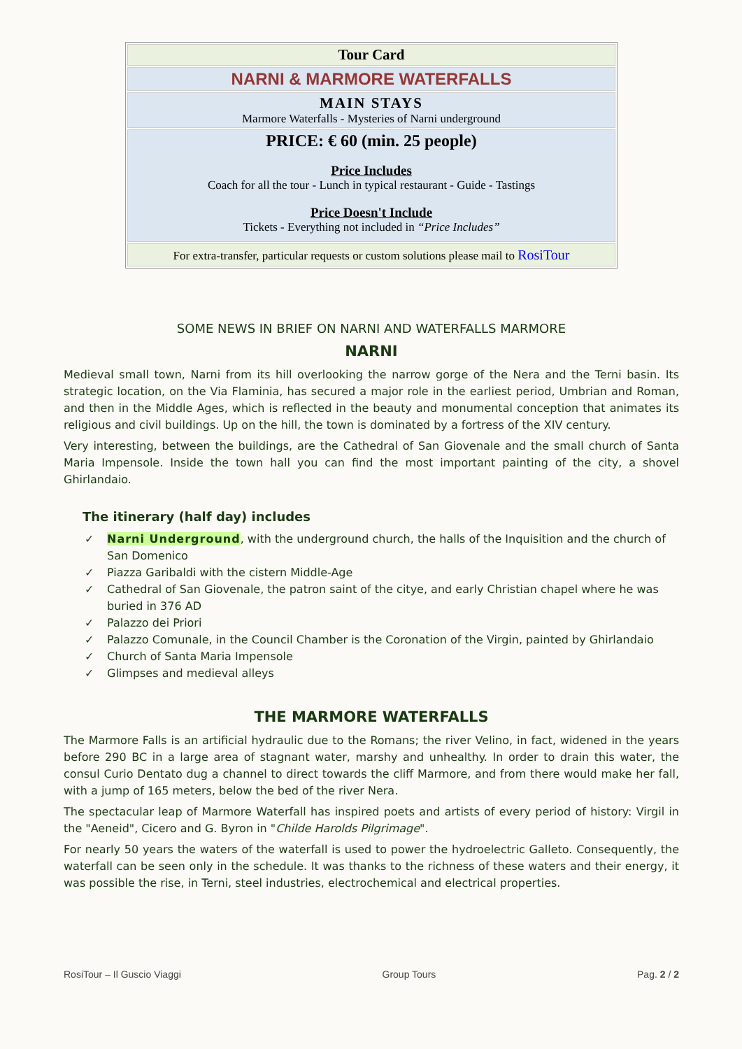| Tour Card |
| NARNI & MARMORE WATERFALLS |
| MAIN STAYS Marmore Waterfalls - Mysteries of Narni underground |
| PRICE: € 60 (min. 25 people) Price Includes Coach for all the tour - Lunch in typical restaurant - Guide - Tastings Price Doesn't Include Tickets - Everything not included in “Price Includes” |
| For extra-transfer, particular requests or custom solutions please mail to RosiTour |
SOME NEWS IN BRIEF ON NARNI AND WATERFALLS MARMORE
NARNI
Medieval small town, Narni from its hill overlooking the narrow gorge of the Nera and the Terni basin. Its strategic location, on the Via Flaminia, has secured a major role in the earliest period, Umbrian and Roman, and then in the Middle Ages, which is reflected in the beauty and monumental conception that animates its religious and civil buildings. Up on the hill, the town is dominated by a fortress of the XIV century.
Very interesting, between the buildings, are the Cathedral of San Giovenale and the small church of Santa Maria Impensole. Inside the town hall you can find the most important painting of the city, a shovel Ghirlandaio.
The itinerary (half day) includes
✓ Narni Underground, with the underground church, the halls of the Inquisition and the church of San Domenico
✓ Piazza Garibaldi with the cistern Middle-Age
✓ Cathedral of San Giovenale, the patron saint of the citye, and early Christian chapel where he was buried in 376 AD
✓ Palazzo dei Priori
✓ Palazzo Comunale, in the Council Chamber is the Coronation of the Virgin, painted by Ghirlandaio
✓ Church of Santa Maria Impensole
✓ Glimpses and medieval alleys
THE MARMORE WATERFALLS
The Marmore Falls is an artificial hydraulic due to the Romans; the river Velino, in fact, widened in the years before 290 BC in a large area of stagnant water, marshy and unhealthy. In order to drain this water, the consul Curio Dentato dug a channel to direct towards the cliff Marmore, and from there would make her fall, with a jump of 165 meters, below the bed of the river Nera.
The spectacular leap of Marmore Waterfall has inspired poets and artists of every period of history: Virgil in the "Aeneid", Cicero and G. Byron in "Childe Harolds Pilgrimage".
For nearly 50 years the waters of the waterfall is used to power the hydroelectric Galleto. Consequently, the waterfall can be seen only in the schedule. It was thanks to the richness of these waters and their energy, it was possible the rise, in Terni, steel industries, electrochemical and electrical properties.
RosiTour – Il Guscio Viaggi Group Tours Pag. 2 / 2